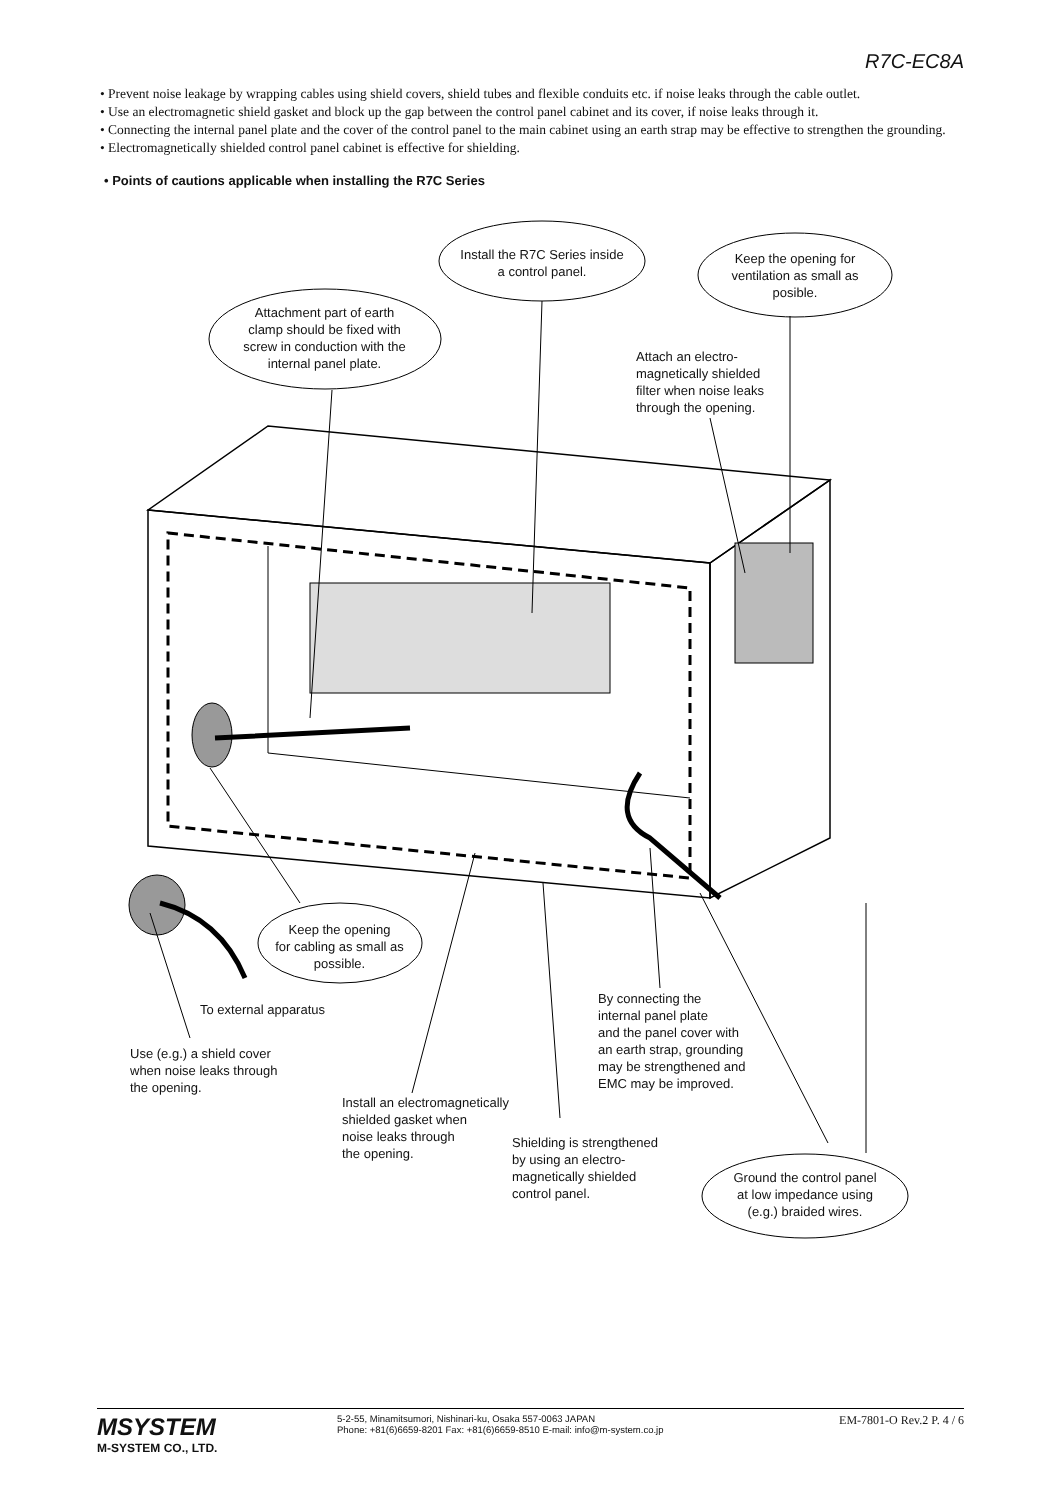R7C-EC8A
• Prevent noise leakage by wrapping cables using shield covers, shield tubes and flexible conduits etc. if noise leaks through the cable outlet.
• Use an electromagnetic shield gasket and block up the gap between the control panel cabinet and its cover, if noise leaks through it.
• Connecting the internal panel plate and the cover of the control panel to the main cabinet using an earth strap may be effective to strengthen the grounding.
• Electromagnetically shielded control panel cabinet is effective for shielding.
• Points of cautions applicable when installing the R7C Series
Install the R7C Series inside
a control panel.
Keep the opening for
ventilation as small as
posible.
Attachment part of earth
clamp should be fixed with
screw in conduction with the
internal panel plate.
Attach an electro-
magnetically shielded
filter when noise leaks
through the opening.
Keep the opening
for cabling as small as
possible.
To external apparatus
By connecting the
internal panel plate
and the panel cover with
an earth strap, grounding
may be strengthened and
EMC may be improved.
Use (e.g.) a shield cover
when noise leaks through
the opening.
Install an electromagnetically
shielded gasket when
noise leaks through
the opening.
Shielding is strengthened
by using an electro-
magnetically shielded
control panel.
Ground the control panel
at low impedance using
(e.g.) braided wires.
MSYSTEM
M-SYSTEM CO., LTD.
5-2-55, Minamitsumori, Nishinari-ku, Osaka 557-0063 JAPAN
Phone: +81(6)6659-8201 Fax: +81(6)6659-8510 E-mail: info@m-system.co.jp
EM-7801-O Rev.2 P. 4 / 6